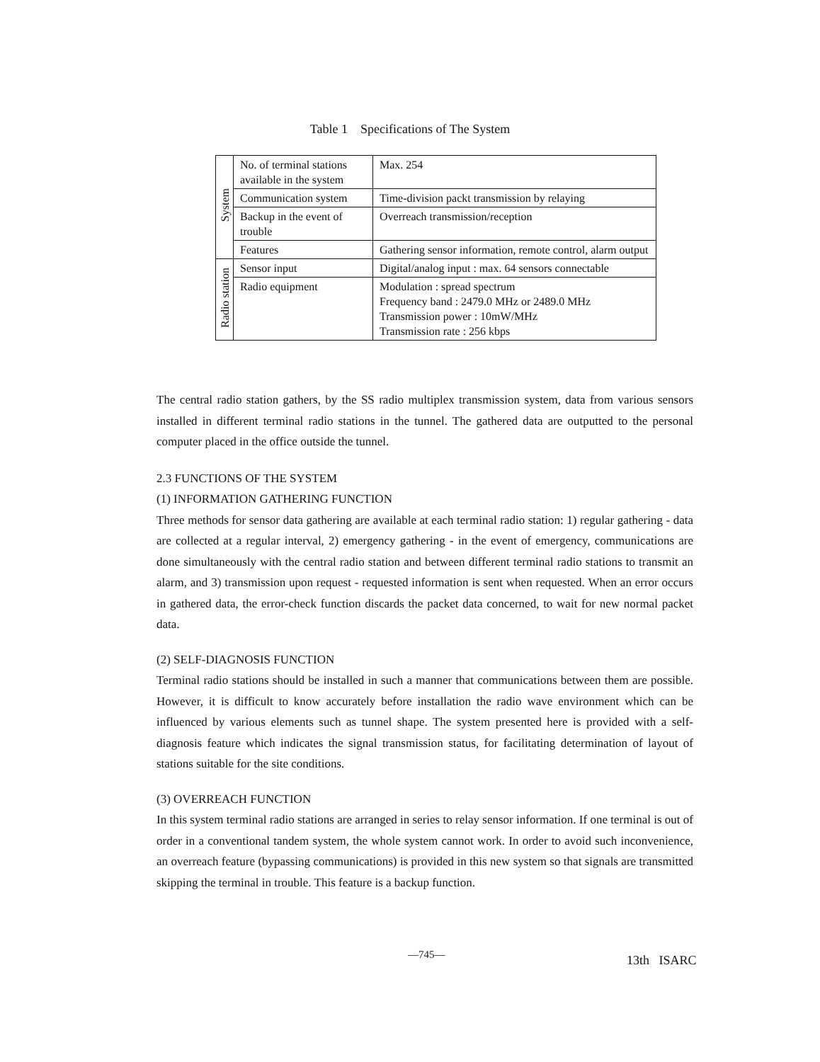Table 1 Specifications of The System
| System | No. of terminal stations available in the system | Max. 254 |
| | Communication system | Time-division packt transmission by relaying |
| | Backup in the event of trouble | Overreach transmission/reception |
| | Features | Gathering sensor information, remote control, alarm output |
| Radio station | Sensor input | Digital/analog input : max. 64 sensors connectable |
| | Radio equipment | Modulation : spread spectrum Frequency band : 2479.0 MHz or 2489.0 MHz Transmission power : 10mW/MHz Transmission rate : 256 kbps |
The central radio station gathers, by the SS radio multiplex transmission system, data from various sensors installed in different terminal radio stations in the tunnel. The gathered data are outputted to the personal computer placed in the office outside the tunnel.
2.3 FUNCTIONS OF THE SYSTEM
(1) INFORMATION GATHERING FUNCTION
Three methods for sensor data gathering are available at each terminal radio station: 1) regular gathering - data are collected at a regular interval, 2) emergency gathering - in the event of emergency, communications are done simultaneously with the central radio station and between different terminal radio stations to transmit an alarm, and 3) transmission upon request - requested information is sent when requested. When an error occurs in gathered data, the error-check function discards the packet data concerned, to wait for new normal packet data.
(2) SELF-DIAGNOSIS FUNCTION
Terminal radio stations should be installed in such a manner that communications between them are possible. However, it is difficult to know accurately before installation the radio wave environment which can be influenced by various elements such as tunnel shape. The system presented here is provided with a self-diagnosis feature which indicates the signal transmission status, for facilitating determination of layout of stations suitable for the site conditions.
(3) OVERREACH FUNCTION
In this system terminal radio stations are arranged in series to relay sensor information. If one terminal is out of order in a conventional tandem system, the whole system cannot work. In order to avoid such inconvenience, an overreach feature (bypassing communications) is provided in this new system so that signals are transmitted skipping the terminal in trouble. This feature is a backup function.
—745— 13th ISARC